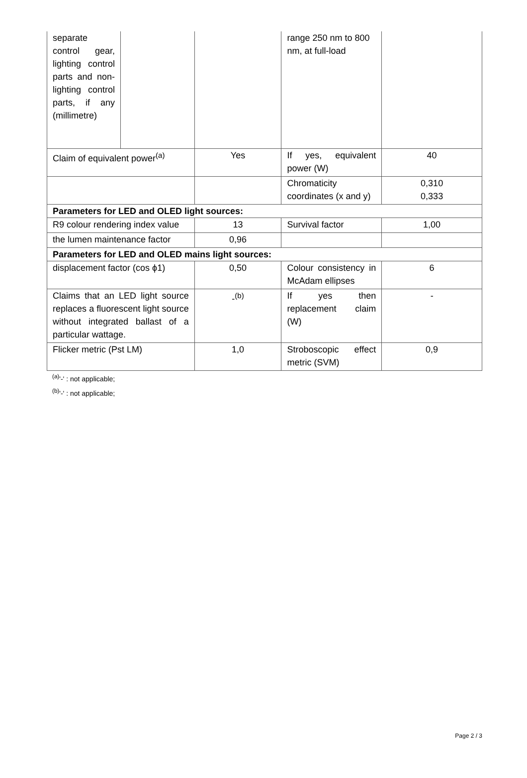| separate control gear, lighting control parts and non-lighting control parts, if any (millimetre) | | | range 250 nm to 800 nm, at full-load | |
| Claim of equivalent power<sup>(a)</sup> | | Yes | If yes, equivalent power (W) | 40 |
| | | | Chromaticity coordinates (x and y) | 0,310 0,333 |
| Parameters for LED and OLED light sources: | | | | |
| R9 colour rendering index value | | 13 | Survival factor | 1,00 |
| the lumen maintenance factor | | 0,96 | | |
| Parameters for LED and OLED mains light sources: | | | | |
| displacement factor (cos ϕ1) | | 0,50 | Colour consistency in McAdam ellipses | 6 |
| Claims that an LED light source replaces a fluorescent light source without integrated ballast of a particular wattage. | | -<sup>(b)</sup> | If yes then replacement claim (W) | - |
| Flicker metric (Pst LM) | | 1,0 | Stroboscopic effect metric (SVM) | 0,9 |
<sup>(a)</sup> '-' : not applicable;
<sup>(b)</sup> '-' : not applicable;
Page 2 / 3